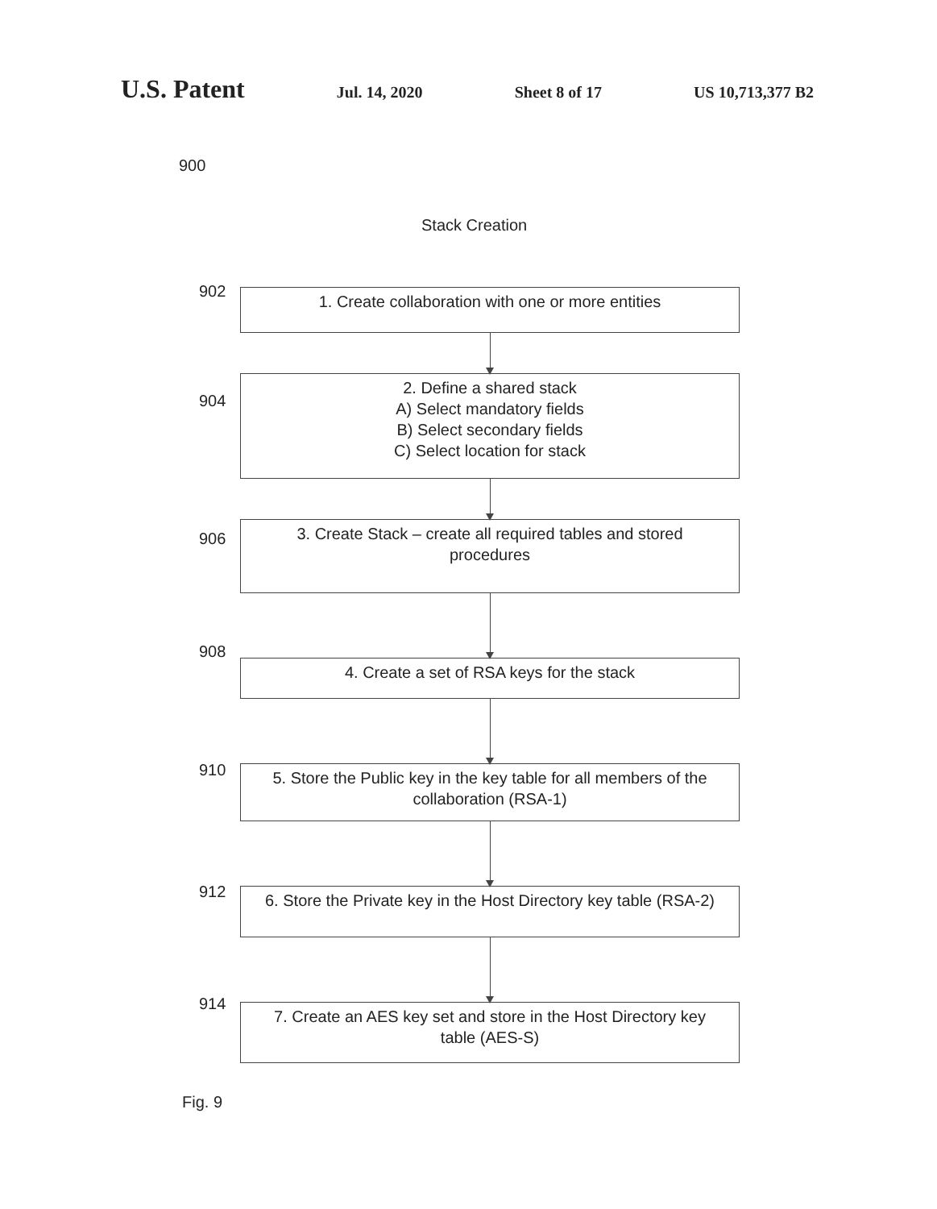U.S. Patent Jul. 14, 2020 Sheet 8 of 17 US 10,713,377 B2
900
Stack Creation
902 1. Create collaboration with one or more entities
904
2. Define a shared stack
A) Select mandatory fields
B) Select secondary fields
C) Select location for stack
906
3. Create Stack – create all required tables and stored
procedures
908
4. Create a set of RSA keys for the stack
910
5. Store the Public key in the key table for all members of the
collaboration (RSA-1)
912
6. Store the Private key in the Host Directory key table (RSA-2)
914
7. Create an AES key set and store in the Host Directory key
table (AES-S)
Fig. 9